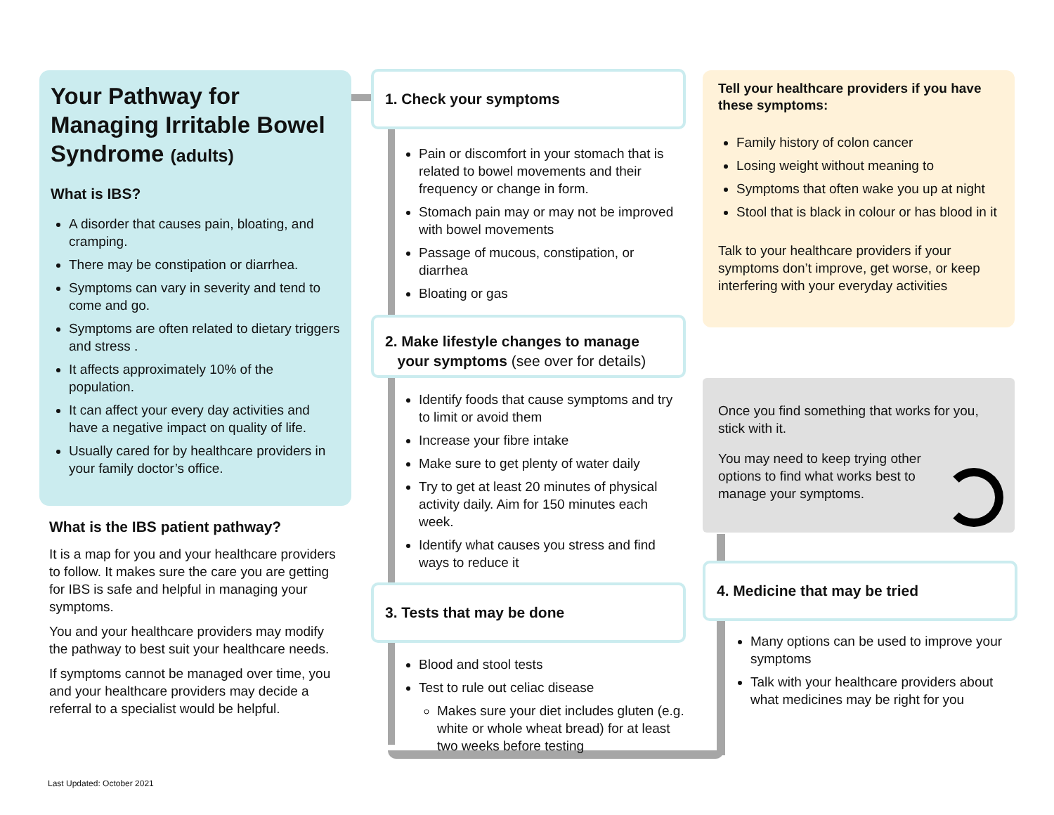Your Pathway for Managing Irritable Bowel Syndrome (adults)
What is IBS?
A disorder that causes pain, bloating, and cramping.
There may be constipation or diarrhea.
Symptoms can vary in severity and tend to come and go.
Symptoms are often related to dietary triggers and stress .
It affects approximately 10% of the population.
It can affect your every day activities and have a negative impact on quality of life.
Usually cared for by healthcare providers in your family doctor’s office.
What is the IBS patient pathway?
It is a map for you and your healthcare providers to follow. It makes sure the care you are getting for IBS is safe and helpful in managing your symptoms.
You and your healthcare providers may modify the pathway to best suit your healthcare needs.
If symptoms cannot be managed over time, you and your healthcare providers may decide a referral to a specialist would be helpful.
Last Updated: October 2021
1. Check your symptoms
Pain or discomfort in your stomach that is related to bowel movements and their frequency or change in form.
Stomach pain may or may not be improved with bowel movements
Passage of mucous, constipation, or diarrhea
Bloating or gas
2. Make lifestyle changes to manage
your symptoms (see over for details)
Identify foods that cause symptoms and try to limit or avoid them
Increase your fibre intake
Make sure to get plenty of water daily
Try to get at least 20 minutes of physical activity daily. Aim for 150 minutes each week.
Identify what causes you stress and find ways to reduce it
3. Tests that may be done
Blood and stool tests
Test to rule out celiac disease
Makes sure your diet includes gluten (e.g. white or whole wheat bread) for at least two weeks before testing
Tell your healthcare providers if you have these symptoms:
Family history of colon cancer
Losing weight without meaning to
Symptoms that often wake you up at night
Stool that is black in colour or has blood in it
Talk to your healthcare providers if your symptoms don’t improve, get worse, or keep interfering with your everyday activities
Once you find something that works for you, stick with it.
You may need to keep trying other options to find what works best to manage your symptoms.
4. Medicine that may be tried
Many options can be used to improve your symptoms
Talk with your healthcare providers about what medicines may be right for you